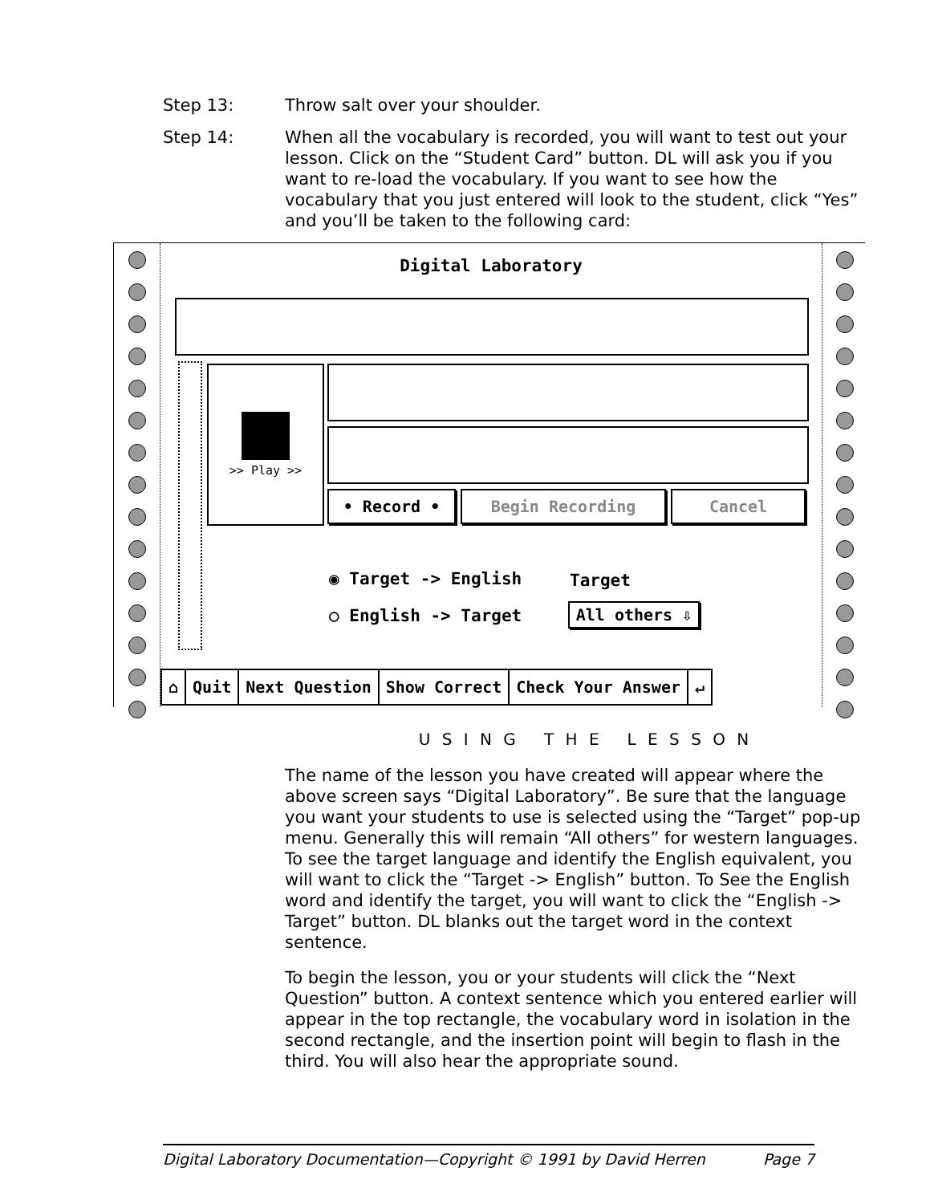Step 13: Throw salt over your shoulder.
Step 14: When all the vocabulary is recorded, you will want to test out your lesson. Click on the “Student Card” button. DL will ask you if you want to re-load the vocabulary. If you want to see how the vocabulary that you just entered will look to the student, click “Yes” and you’ll be taken to the following card:
Digital Laboratory
>> Play >>
• Record • Begin Recording Cancel
◉ Target -> English
○ English -> Target
Target
All others ⇩
⌂ Quit Next Question Show Correct Check Your Answer ↵
U S I N G T H E L E S S O N
The name of the lesson you have created will appear where the above screen says “Digital Laboratory”. Be sure that the language you want your students to use is selected using the “Target” pop-up menu. Generally this will remain “All others” for western languages. To see the target language and identify the English equivalent, you will want to click the “Target -> English” button. To See the English word and identify the target, you will want to click the “English -> Target” button. DL blanks out the target word in the context sentence.
To begin the lesson, you or your students will click the “Next Question” button. A context sentence which you entered earlier will appear in the top rectangle, the vocabulary word in isolation in the second rectangle, and the insertion point will begin to flash in the third. You will also hear the appropriate sound.
Digital Laboratory Documentation—Copyright © 1991 by David Herren Page 7